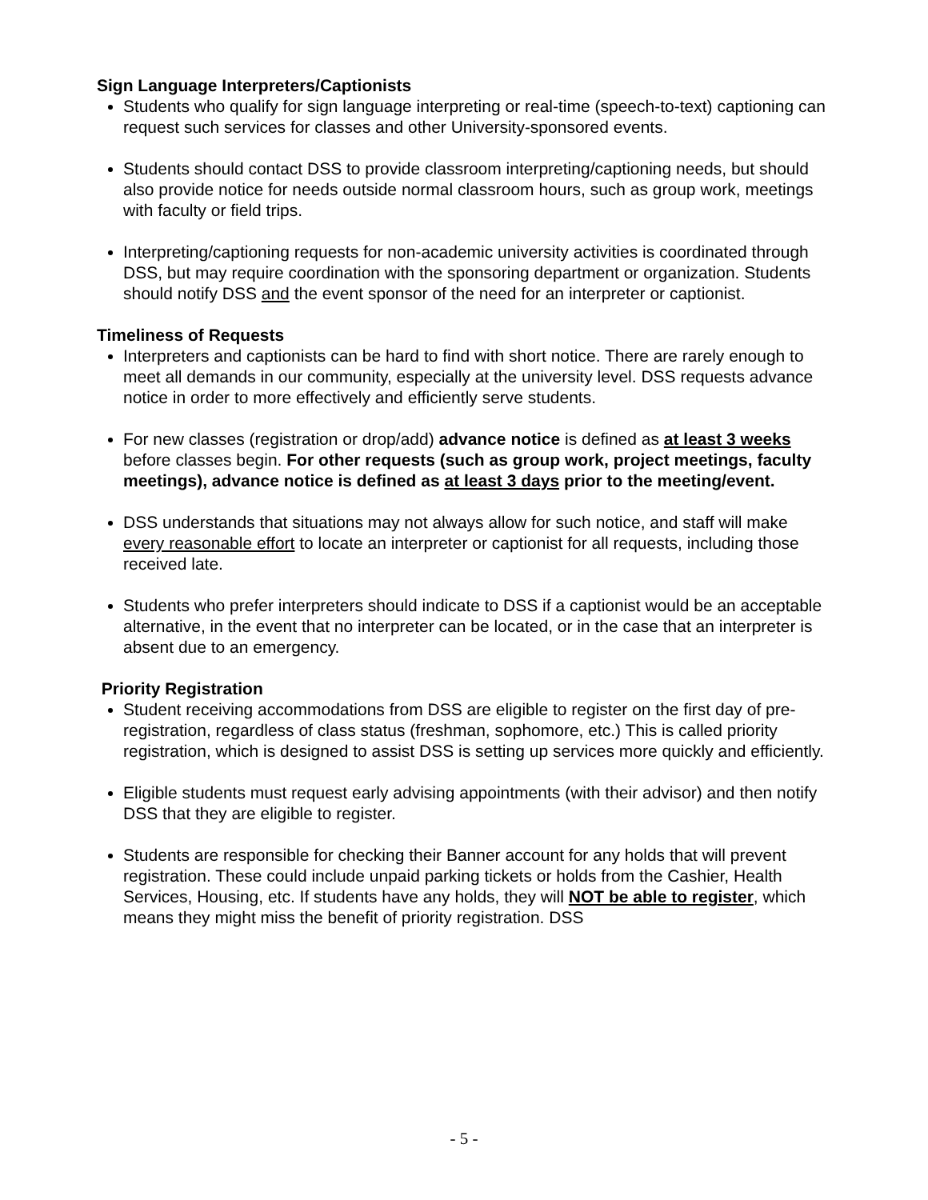Sign Language Interpreters/Captionists
Students who qualify for sign language interpreting or real-time (speech-to-text) captioning can request such services for classes and other University-sponsored events.
Students should contact DSS to provide classroom interpreting/captioning needs, but should also provide notice for needs outside normal classroom hours, such as group work, meetings with faculty or field trips.
Interpreting/captioning requests for non-academic university activities is coordinated through DSS, but may require coordination with the sponsoring department or organization. Students should notify DSS and the event sponsor of the need for an interpreter or captionist.
Timeliness of Requests
Interpreters and captionists can be hard to find with short notice. There are rarely enough to meet all demands in our community, especially at the university level. DSS requests advance notice in order to more effectively and efficiently serve students.
For new classes (registration or drop/add) advance notice is defined as at least 3 weeks before classes begin. For other requests (such as group work, project meetings, faculty meetings), advance notice is defined as at least 3 days prior to the meeting/event.
DSS understands that situations may not always allow for such notice, and staff will make every reasonable effort to locate an interpreter or captionist for all requests, including those received late.
Students who prefer interpreters should indicate to DSS if a captionist would be an acceptable alternative, in the event that no interpreter can be located, or in the case that an interpreter is absent due to an emergency.
Priority Registration
Student receiving accommodations from DSS are eligible to register on the first day of pre-registration, regardless of class status (freshman, sophomore, etc.) This is called priority registration, which is designed to assist DSS is setting up services more quickly and efficiently.
Eligible students must request early advising appointments (with their advisor) and then notify DSS that they are eligible to register.
Students are responsible for checking their Banner account for any holds that will prevent registration. These could include unpaid parking tickets or holds from the Cashier, Health Services, Housing, etc. If students have any holds, they will NOT be able to register, which means they might miss the benefit of priority registration. DSS
- 5 -